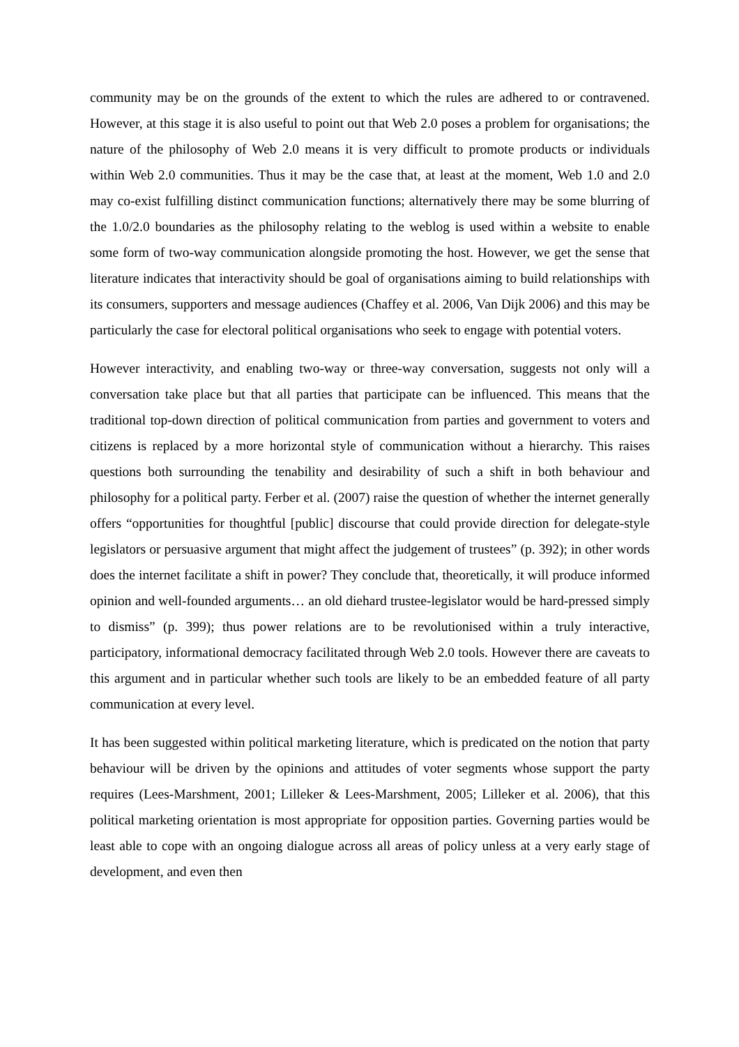community may be on the grounds of the extent to which the rules are adhered to or contravened. However, at this stage it is also useful to point out that Web 2.0 poses a problem for organisations; the nature of the philosophy of Web 2.0 means it is very difficult to promote products or individuals within Web 2.0 communities. Thus it may be the case that, at least at the moment, Web 1.0 and 2.0 may co-exist fulfilling distinct communication functions; alternatively there may be some blurring of the 1.0/2.0 boundaries as the philosophy relating to the weblog is used within a website to enable some form of two-way communication alongside promoting the host. However, we get the sense that literature indicates that interactivity should be goal of organisations aiming to build relationships with its consumers, supporters and message audiences (Chaffey et al. 2006, Van Dijk 2006) and this may be particularly the case for electoral political organisations who seek to engage with potential voters.
However interactivity, and enabling two-way or three-way conversation, suggests not only will a conversation take place but that all parties that participate can be influenced. This means that the traditional top-down direction of political communication from parties and government to voters and citizens is replaced by a more horizontal style of communication without a hierarchy. This raises questions both surrounding the tenability and desirability of such a shift in both behaviour and philosophy for a political party. Ferber et al. (2007) raise the question of whether the internet generally offers “opportunities for thoughtful [public] discourse that could provide direction for delegate-style legislators or persuasive argument that might affect the judgement of trustees” (p. 392); in other words does the internet facilitate a shift in power? They conclude that, theoretically, it will produce informed opinion and well-founded arguments… an old diehard trustee-legislator would be hard-pressed simply to dismiss” (p. 399); thus power relations are to be revolutionised within a truly interactive, participatory, informational democracy facilitated through Web 2.0 tools. However there are caveats to this argument and in particular whether such tools are likely to be an embedded feature of all party communication at every level.
It has been suggested within political marketing literature, which is predicated on the notion that party behaviour will be driven by the opinions and attitudes of voter segments whose support the party requires (Lees-Marshment, 2001; Lilleker & Lees-Marshment, 2005; Lilleker et al. 2006), that this political marketing orientation is most appropriate for opposition parties. Governing parties would be least able to cope with an ongoing dialogue across all areas of policy unless at a very early stage of development, and even then